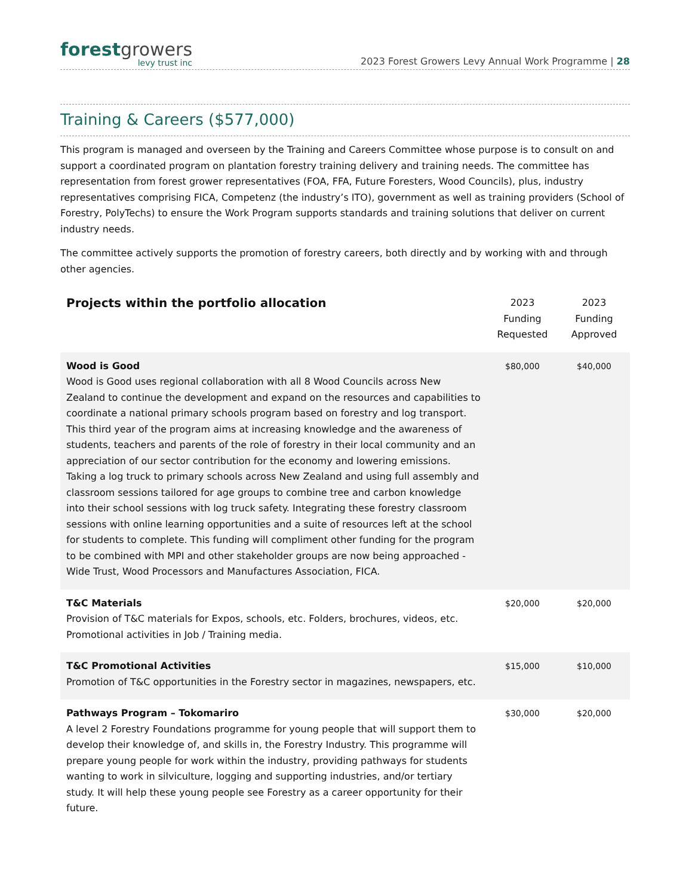forest growers
levy trust inc
2023 Forest Growers Levy Annual Work Programme | 28
Training & Careers ($577,000)
This program is managed and overseen by the Training and Careers Committee whose purpose is to consult on and support a coordinated program on plantation forestry training delivery and training needs. The committee has representation from forest grower representatives (FOA, FFA, Future Foresters, Wood Councils), plus, industry representatives comprising FICA, Competenz (the industry’s ITO), government as well as training providers (School of Forestry, PolyTechs) to ensure the Work Program supports standards and training solutions that deliver on current industry needs.
The committee actively supports the promotion of forestry careers, both directly and by working with and through other agencies.
| Projects within the portfolio allocation | 2023 Funding Requested | 2023 Funding Approved |
| --- | --- | --- |
| Wood is Good Wood is Good uses regional collaboration with all 8 Wood Councils across New Zealand to continue the development and expand on the resources and capabilities to coordinate a national primary schools program based on forestry and log transport. This third year of the program aims at increasing knowledge and the awareness of students, teachers and parents of the role of forestry in their local community and an appreciation of our sector contribution for the economy and lowering emissions. Taking a log truck to primary schools across New Zealand and using full assembly and classroom sessions tailored for age groups to combine tree and carbon knowledge into their school sessions with log truck safety. Integrating these forestry classroom sessions with online learning opportunities and a suite of resources left at the school for students to complete. This funding will compliment other funding for the program to be combined with MPI and other stakeholder groups are now being approached - Wide Trust, Wood Processors and Manufactures Association, FICA. | $80,000 | $40,000 |
| T&C Materials Provision of T&C materials for Expos, schools, etc. Folders, brochures, videos, etc. Promotional activities in Job / Training media. | $20,000 | $20,000 |
| T&C Promotional Activities Promotion of T&C opportunities in the Forestry sector in magazines, newspapers, etc. | $15,000 | $10,000 |
| Pathways Program – Tokomariro A level 2 Forestry Foundations programme for young people that will support them to develop their knowledge of, and skills in, the Forestry Industry. This programme will prepare young people for work within the industry, providing pathways for students wanting to work in silviculture, logging and supporting industries, and/or tertiary study. It will help these young people see Forestry as a career opportunity for their future. | $30,000 | $20,000 |